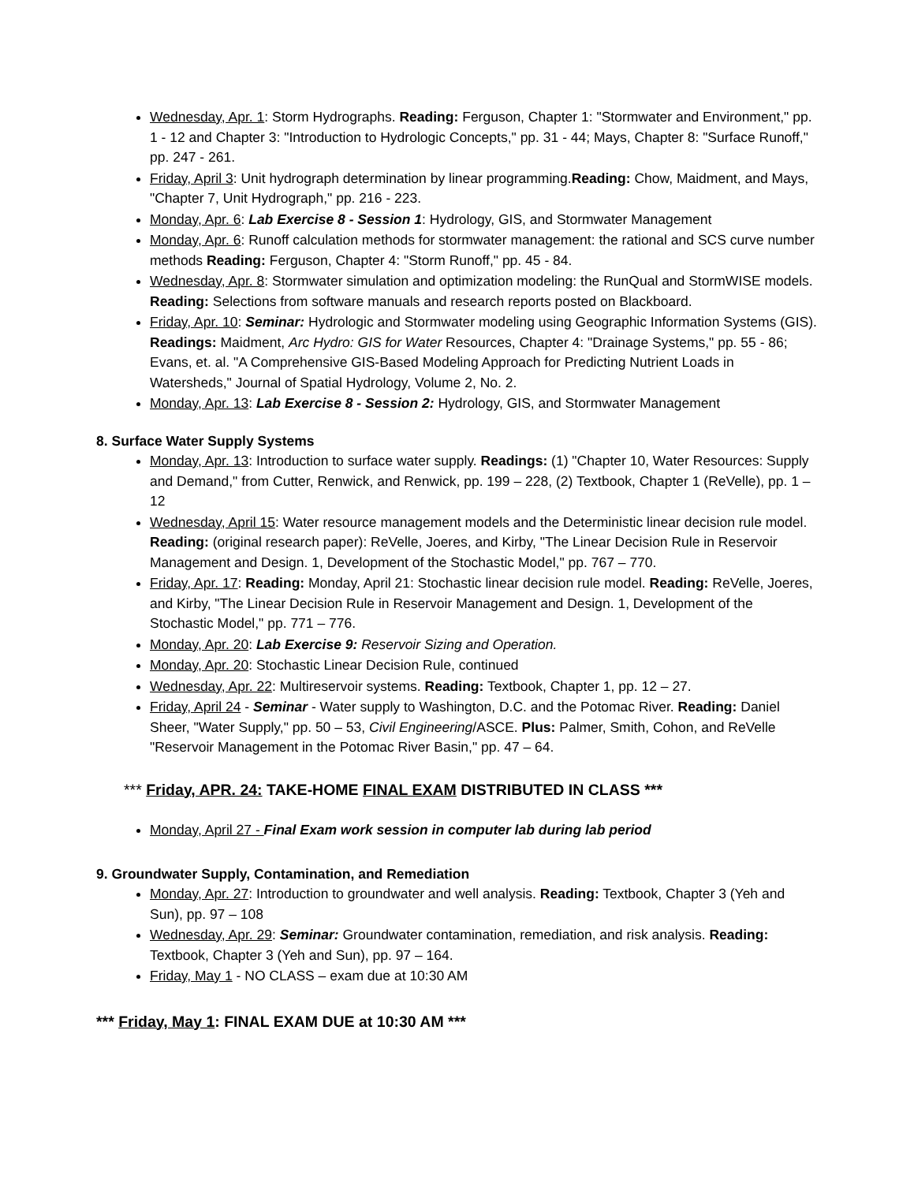Wednesday, Apr. 1: Storm Hydrographs. Reading: Ferguson, Chapter 1: "Stormwater and Environment," pp. 1 - 12 and Chapter 3: "Introduction to Hydrologic Concepts," pp. 31 - 44; Mays, Chapter 8: "Surface Runoff," pp. 247 - 261.
Friday, April 3: Unit hydrograph determination by linear programming.Reading: Chow, Maidment, and Mays, "Chapter 7, Unit Hydrograph," pp. 216 - 223.
Monday, Apr. 6: Lab Exercise 8 - Session 1: Hydrology, GIS, and Stormwater Management
Monday, Apr. 6: Runoff calculation methods for stormwater management: the rational and SCS curve number methods Reading: Ferguson, Chapter 4: "Storm Runoff," pp. 45 - 84.
Wednesday, Apr. 8: Stormwater simulation and optimization modeling: the RunQual and StormWISE models. Reading: Selections from software manuals and research reports posted on Blackboard.
Friday, Apr. 10: Seminar: Hydrologic and Stormwater modeling using Geographic Information Systems (GIS). Readings: Maidment, Arc Hydro: GIS for Water Resources, Chapter 4: "Drainage Systems," pp. 55 - 86; Evans, et. al. "A Comprehensive GIS-Based Modeling Approach for Predicting Nutrient Loads in Watersheds," Journal of Spatial Hydrology, Volume 2, No. 2.
Monday, Apr. 13: Lab Exercise 8 - Session 2: Hydrology, GIS, and Stormwater Management
8. Surface Water Supply Systems
Monday, Apr. 13: Introduction to surface water supply. Readings: (1) "Chapter 10, Water Resources: Supply and Demand," from Cutter, Renwick, and Renwick, pp. 199 – 228, (2) Textbook, Chapter 1 (ReVelle), pp. 1 – 12
Wednesday, April 15: Water resource management models and the Deterministic linear decision rule model. Reading: (original research paper): ReVelle, Joeres, and Kirby, "The Linear Decision Rule in Reservoir Management and Design. 1, Development of the Stochastic Model," pp. 767 – 770.
Friday, Apr. 17: Reading: Monday, April 21: Stochastic linear decision rule model. Reading: ReVelle, Joeres, and Kirby, "The Linear Decision Rule in Reservoir Management and Design. 1, Development of the Stochastic Model," pp. 771 – 776.
Monday, Apr. 20: Lab Exercise 9: Reservoir Sizing and Operation.
Monday, Apr. 20: Stochastic Linear Decision Rule, continued
Wednesday, Apr. 22: Multireservoir systems. Reading: Textbook, Chapter 1, pp. 12 – 27.
Friday, April 24 - Seminar - Water supply to Washington, D.C. and the Potomac River. Reading: Daniel Sheer, "Water Supply," pp. 50 – 53, Civil Engineering/ASCE. Plus: Palmer, Smith, Cohon, and ReVelle "Reservoir Management in the Potomac River Basin," pp. 47 – 64.
*** Friday, APR. 24: TAKE-HOME FINAL EXAM DISTRIBUTED IN CLASS ***
Monday, April 27 - Final Exam work session in computer lab during lab period
9. Groundwater Supply, Contamination, and Remediation
Monday, Apr. 27: Introduction to groundwater and well analysis. Reading: Textbook, Chapter 3 (Yeh and Sun), pp. 97 – 108
Wednesday, Apr. 29: Seminar: Groundwater contamination, remediation, and risk analysis. Reading: Textbook, Chapter 3 (Yeh and Sun), pp. 97 – 164.
Friday, May 1 - NO CLASS – exam due at 10:30 AM
*** Friday, May 1: FINAL EXAM DUE at 10:30 AM ***